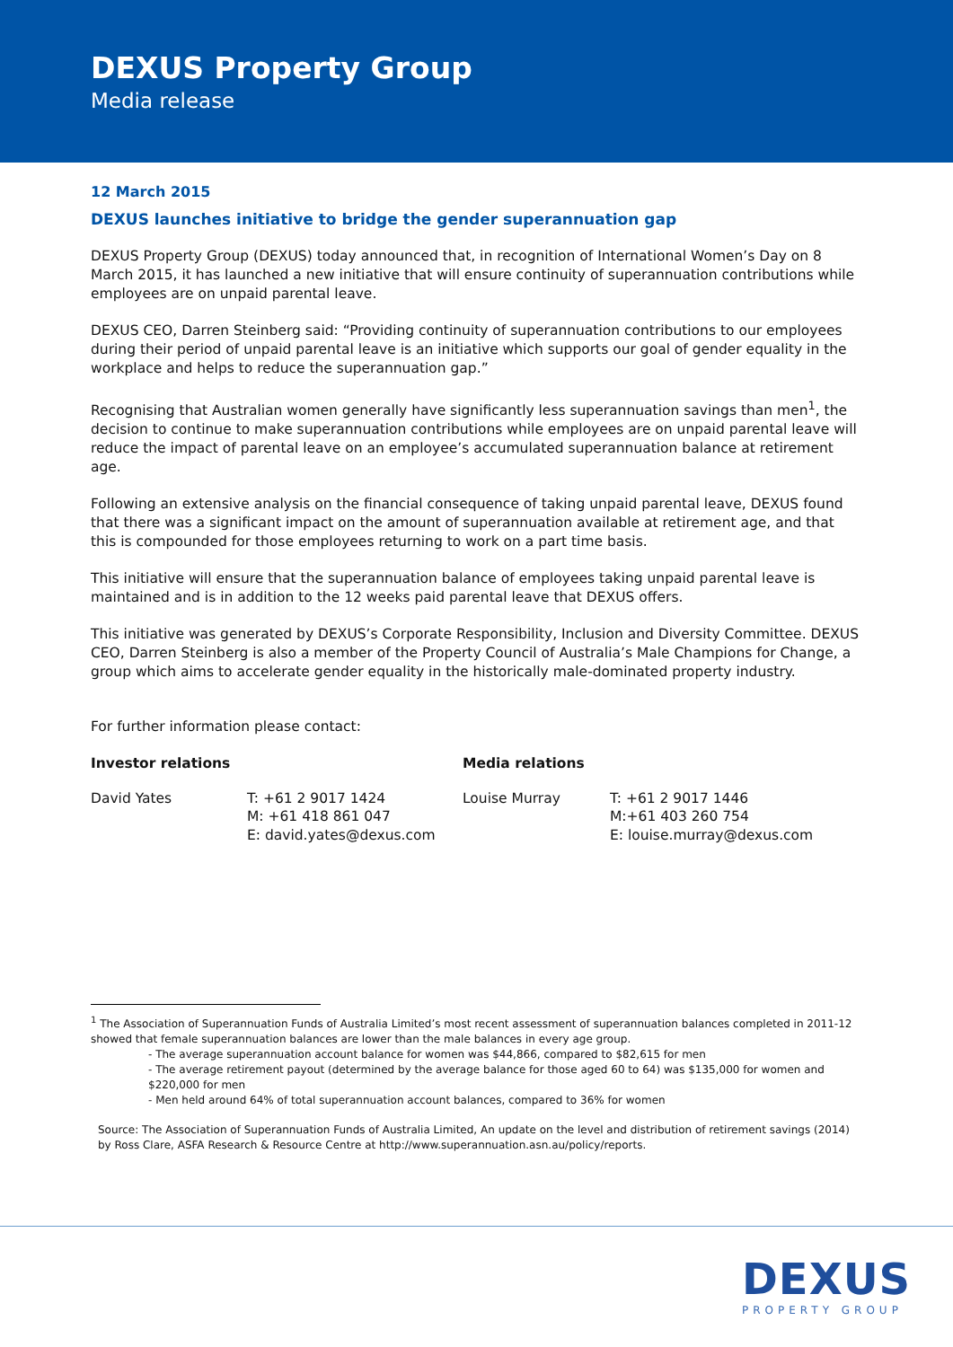DEXUS Property Group
Media release
12 March 2015
DEXUS launches initiative to bridge the gender superannuation gap
DEXUS Property Group (DEXUS) today announced that, in recognition of International Women’s Day on 8 March 2015, it has launched a new initiative that will ensure continuity of superannuation contributions while employees are on unpaid parental leave.
DEXUS CEO, Darren Steinberg said: “Providing continuity of superannuation contributions to our employees during their period of unpaid parental leave is an initiative which supports our goal of gender equality in the workplace and helps to reduce the superannuation gap.”
Recognising that Australian women generally have significantly less superannuation savings than men<sup>1</sup>, the decision to continue to make superannuation contributions while employees are on unpaid parental leave will reduce the impact of parental leave on an employee’s accumulated superannuation balance at retirement age.
Following an extensive analysis on the financial consequence of taking unpaid parental leave, DEXUS found that there was a significant impact on the amount of superannuation available at retirement age, and that this is compounded for those employees returning to work on a part time basis.
This initiative will ensure that the superannuation balance of employees taking unpaid parental leave is maintained and is in addition to the 12 weeks paid parental leave that DEXUS offers.
This initiative was generated by DEXUS’s Corporate Responsibility, Inclusion and Diversity Committee. DEXUS CEO, Darren Steinberg is also a member of the Property Council of Australia’s Male Champions for Change, a group which aims to accelerate gender equality in the historically male-dominated property industry.
For further information please contact:
| Investor relations | | Media relations | |
| --- | --- | --- | --- |
| David Yates | T: +61 2 9017 1424 M: +61 418 861 047 E: david.yates@dexus.com | Louise Murray | T: +61 2 9017 1446 M:+61 403 260 754 E: louise.murray@dexus.com |
<sup>1</sup> The Association of Superannuation Funds of Australia Limited’s most recent assessment of superannuation balances completed in 2011-12 showed that female superannuation balances are lower than the male balances in every age group.
- The average superannuation account balance for women was $44,866, compared to $82,615 for men
- The average retirement payout (determined by the average balance for those aged 60 to 64) was $135,000 for women and $220,000 for men
- Men held around 64% of total superannuation account balances, compared to 36% for women
Source: The Association of Superannuation Funds of Australia Limited, An update on the level and distribution of retirement savings (2014) by Ross Clare, ASFA Research & Resource Centre at http://www.superannuation.asn.au/policy/reports.
DEXUS
PROPERTY GROUP